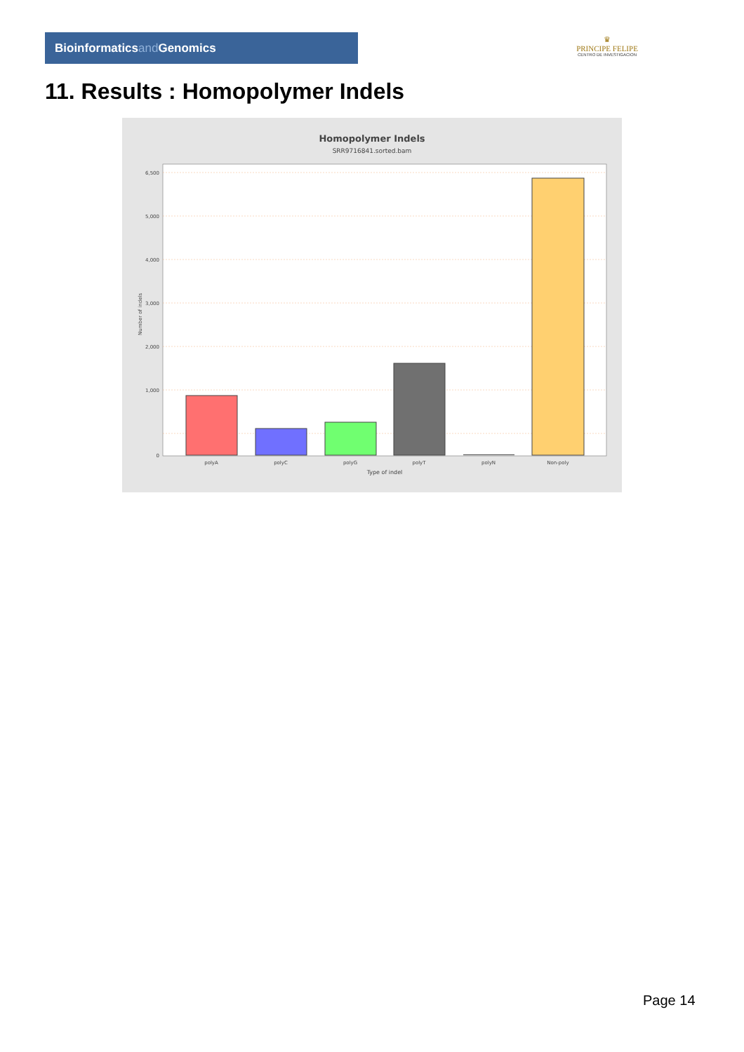Bioinformaticsand Genomics
♛
PRINCIPE FELIPE
CENTRO DE INVESTIGACION
11. Results : Homopolymer Indels
Homopolymer Indels
SRR9716841.sorted.bam
6,500
5,000
4,000
3,000
2,000
1,000
0
Number of indels
polyA
polyC
polyG
polyT
polyN
Non-poly
Type of indel
Page 14